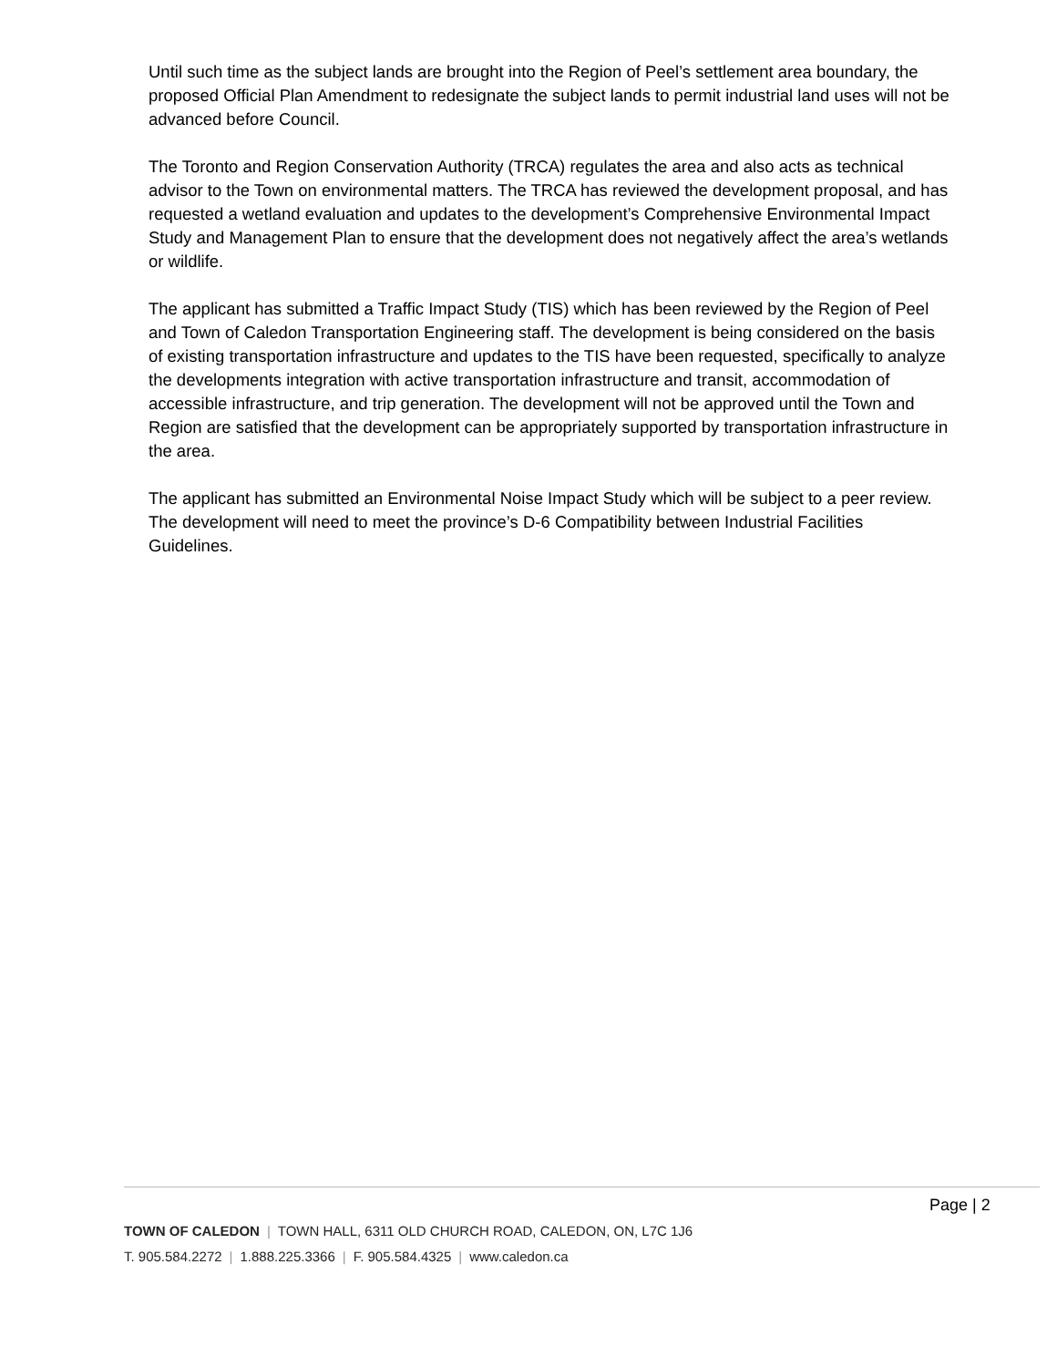Until such time as the subject lands are brought into the Region of Peel’s settlement area boundary, the proposed Official Plan Amendment to redesignate the subject lands to permit industrial land uses will not be advanced before Council.
The Toronto and Region Conservation Authority (TRCA) regulates the area and also acts as technical advisor to the Town on environmental matters. The TRCA has reviewed the development proposal, and has requested a wetland evaluation and updates to the development’s Comprehensive Environmental Impact Study and Management Plan to ensure that the development does not negatively affect the area’s wetlands or wildlife.
The applicant has submitted a Traffic Impact Study (TIS) which has been reviewed by the Region of Peel and Town of Caledon Transportation Engineering staff. The development is being considered on the basis of existing transportation infrastructure and updates to the TIS have been requested, specifically to analyze the developments integration with active transportation infrastructure and transit, accommodation of accessible infrastructure, and trip generation. The development will not be approved until the Town and Region are satisfied that the development can be appropriately supported by transportation infrastructure in the area.
The applicant has submitted an Environmental Noise Impact Study which will be subject to a peer review. The development will need to meet the province’s D-6 Compatibility between Industrial Facilities Guidelines.
Page | 2
TOWN OF CALEDON | TOWN HALL, 6311 OLD CHURCH ROAD, CALEDON, ON, L7C 1J6
T. 905.584.2272 | 1.888.225.3366 | F. 905.584.4325 | www.caledon.ca